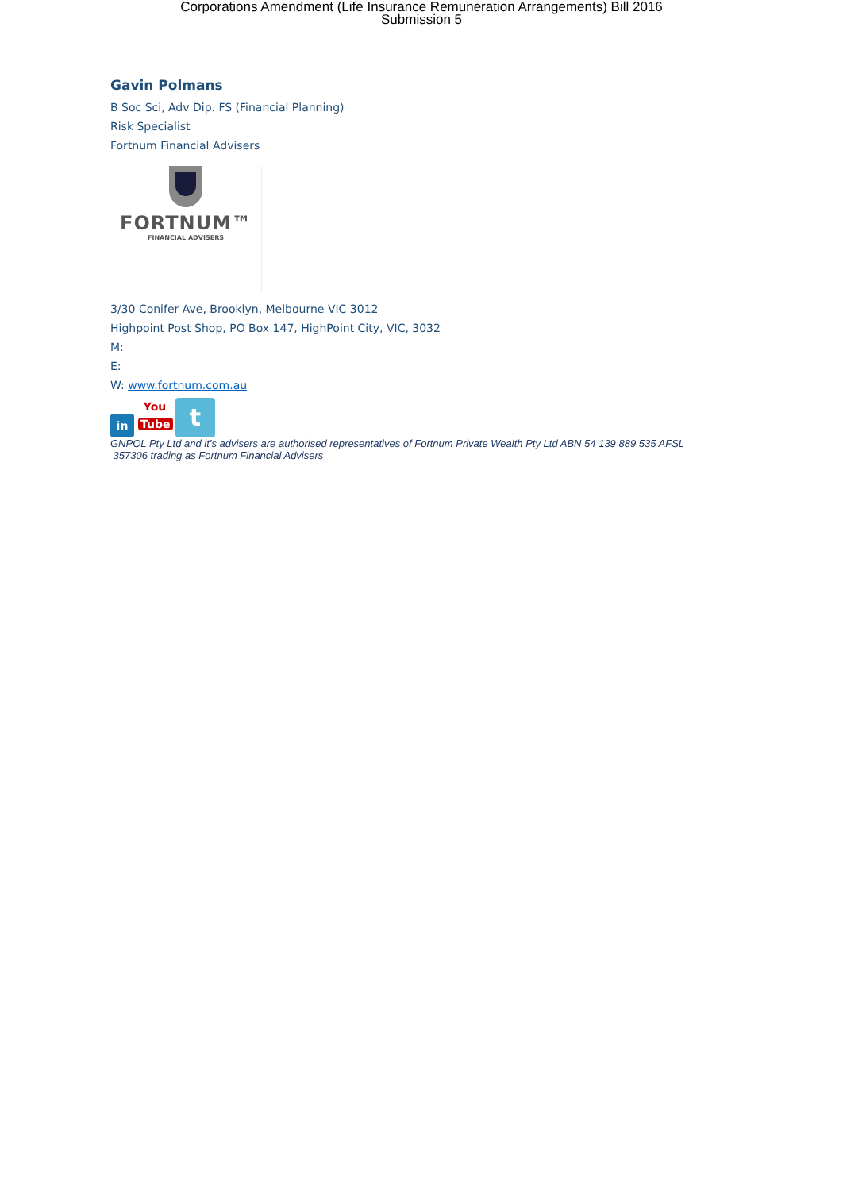Corporations Amendment (Life Insurance Remuneration Arrangements) Bill 2016
Submission 5
Gavin Polmans
B Soc Sci, Adv Dip. FS (Financial Planning)
Risk Specialist
Fortnum Financial Advisers
FORTNUM™
FINANCIAL ADVISERS
3/30 Conifer Ave, Brooklyn, Melbourne VIC 3012
Highpoint Post Shop, PO Box 147, HighPoint City, VIC, 3032
M:
E:
W: www.fortnum.com.au
in
You
Tube
t
GNPOL Pty Ltd and it’s advisers are authorised representatives of Fortnum Private Wealth Pty Ltd ABN 54 139 889 535 AFSL
357306 trading as Fortnum Financial Advisers